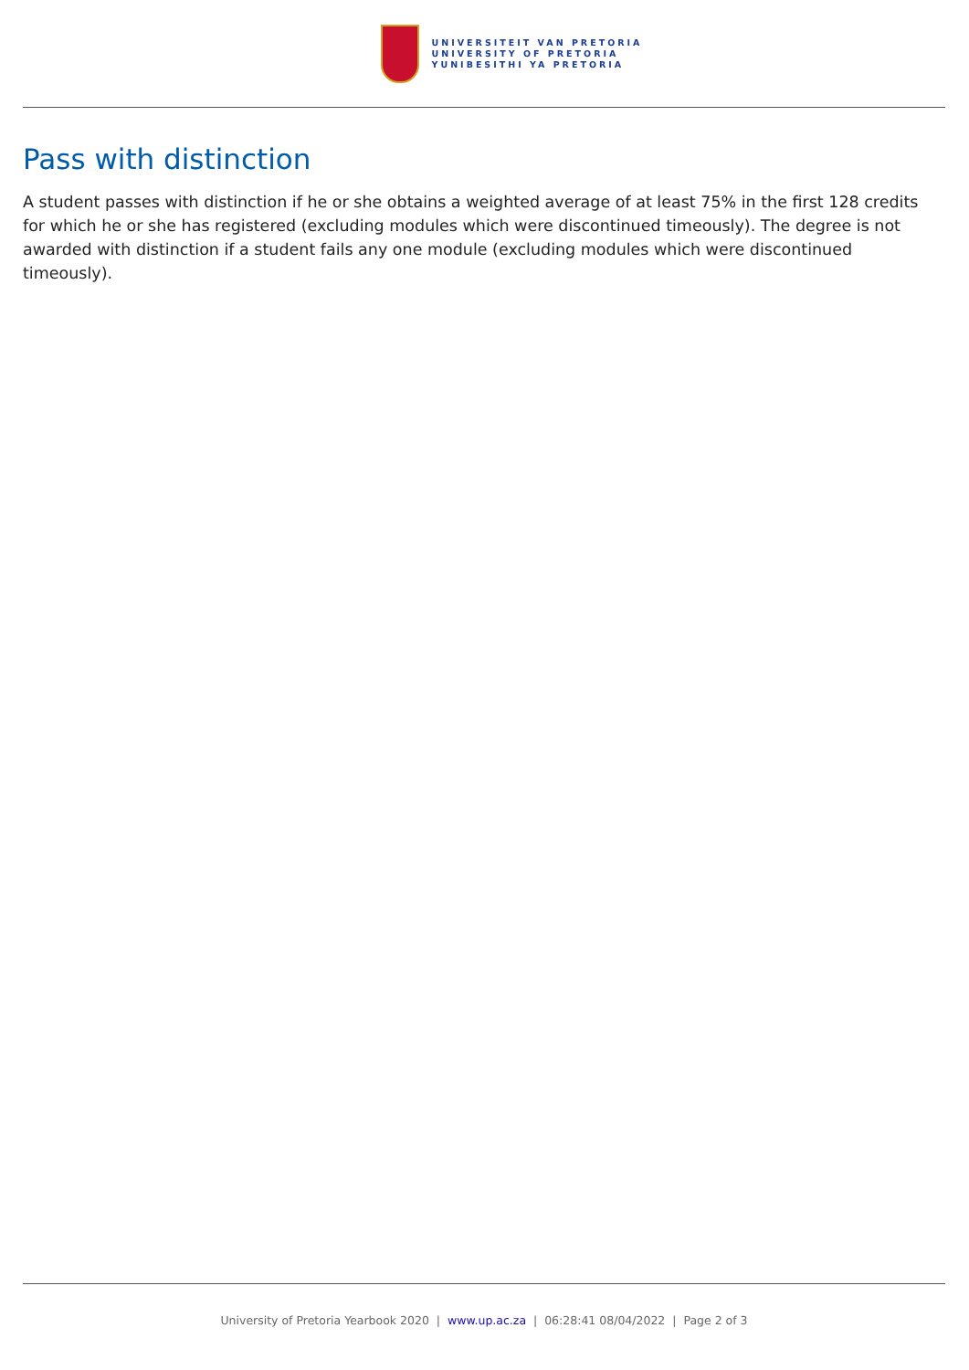UNIVERSITEIT VAN PRETORIA
UNIVERSITY OF PRETORIA
YUNIBESITHI YA PRETORIA
Pass with distinction
A student passes with distinction if he or she obtains a weighted average of at least 75% in the first 128 credits for which he or she has registered (excluding modules which were discontinued timeously). The degree is not awarded with distinction if a student fails any one module (excluding modules which were discontinued timeously).
University of Pretoria Yearbook 2020 | www.up.ac.za | 06:28:41 08/04/2022 | Page 2 of 3